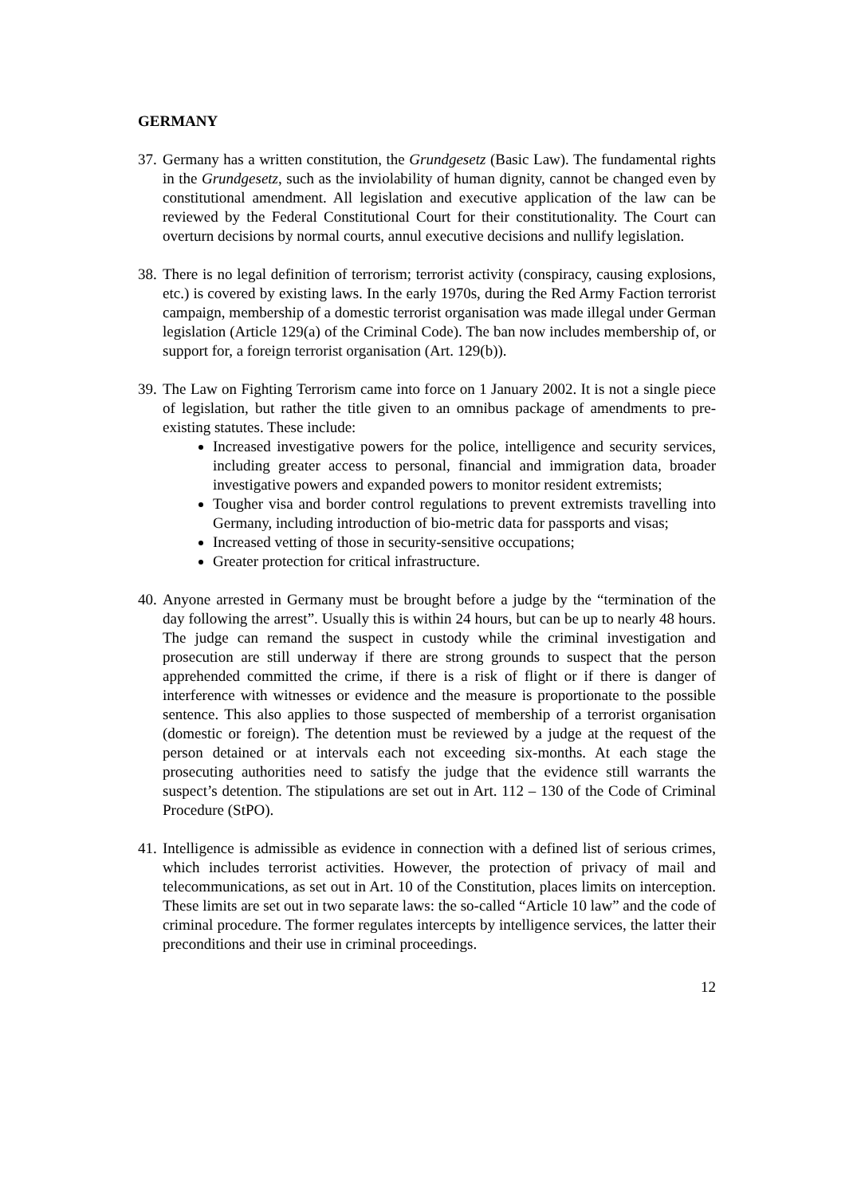GERMANY
37.
Germany has a written constitution, the Grundgesetz (Basic Law). The fundamental rights in the Grundgesetz, such as the inviolability of human dignity, cannot be changed even by constitutional amendment. All legislation and executive application of the law can be reviewed by the Federal Constitutional Court for their constitutionality. The Court can overturn decisions by normal courts, annul executive decisions and nullify legislation.
38.
There is no legal definition of terrorism; terrorist activity (conspiracy, causing explosions, etc.) is covered by existing laws. In the early 1970s, during the Red Army Faction terrorist campaign, membership of a domestic terrorist organisation was made illegal under German legislation (Article 129(a) of the Criminal Code). The ban now includes membership of, or support for, a foreign terrorist organisation (Art. 129(b)).
39.
The Law on Fighting Terrorism came into force on 1 January 2002. It is not a single piece of legislation, but rather the title given to an omnibus package of amendments to pre-existing statutes. These include:
Increased investigative powers for the police, intelligence and security services, including greater access to personal, financial and immigration data, broader investigative powers and expanded powers to monitor resident extremists;
Tougher visa and border control regulations to prevent extremists travelling into Germany, including introduction of bio-metric data for passports and visas;
Increased vetting of those in security-sensitive occupations;
Greater protection for critical infrastructure.
40.
Anyone arrested in Germany must be brought before a judge by the “termination of the day following the arrest”. Usually this is within 24 hours, but can be up to nearly 48 hours. The judge can remand the suspect in custody while the criminal investigation and prosecution are still underway if there are strong grounds to suspect that the person apprehended committed the crime, if there is a risk of flight or if there is danger of interference with witnesses or evidence and the measure is proportionate to the possible sentence. This also applies to those suspected of membership of a terrorist organisation (domestic or foreign). The detention must be reviewed by a judge at the request of the person detained or at intervals each not exceeding six-months. At each stage the prosecuting authorities need to satisfy the judge that the evidence still warrants the suspect’s detention. The stipulations are set out in Art. 112 – 130 of the Code of Criminal Procedure (StPO).
41.
Intelligence is admissible as evidence in connection with a defined list of serious crimes, which includes terrorist activities. However, the protection of privacy of mail and telecommunications, as set out in Art. 10 of the Constitution, places limits on interception. These limits are set out in two separate laws: the so-called “Article 10 law” and the code of criminal procedure. The former regulates intercepts by intelligence services, the latter their preconditions and their use in criminal proceedings.
12